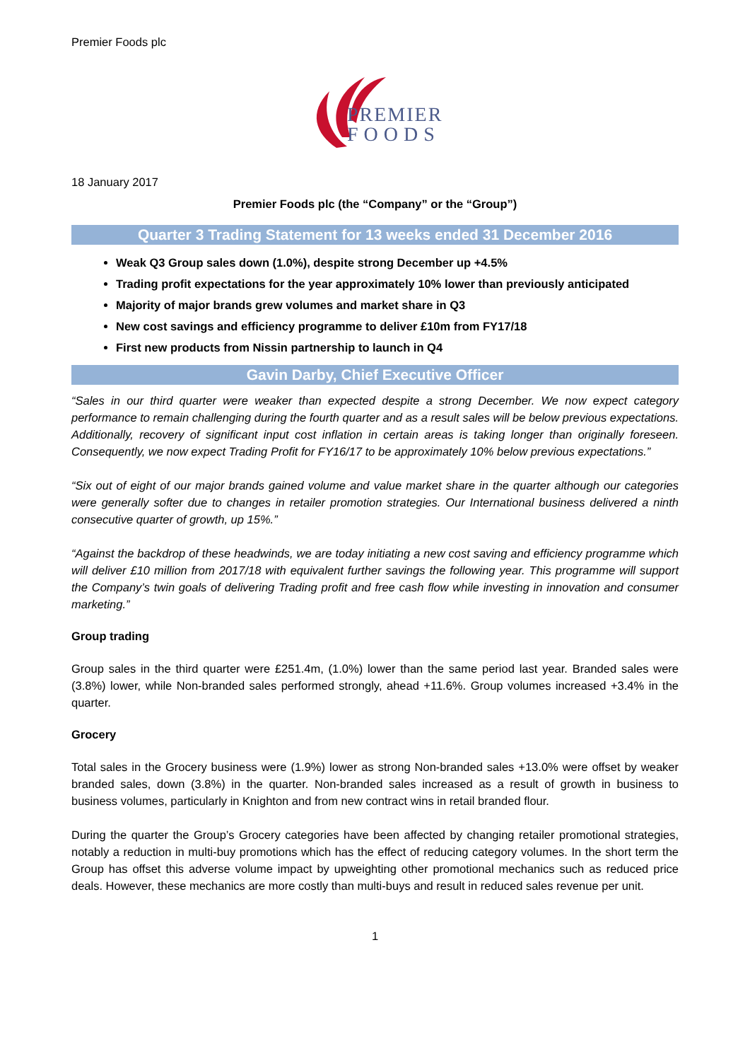Premier Foods plc
PREMIER
FOODS
18 January 2017
Premier Foods plc (the “Company” or the “Group”)
Quarter 3 Trading Statement for 13 weeks ended 31 December 2016
Weak Q3 Group sales down (1.0%), despite strong December up +4.5%
Trading profit expectations for the year approximately 10% lower than previously anticipated
Majority of major brands grew volumes and market share in Q3
New cost savings and efficiency programme to deliver £10m from FY17/18
First new products from Nissin partnership to launch in Q4
Gavin Darby, Chief Executive Officer
“Sales in our third quarter were weaker than expected despite a strong December. We now expect category performance to remain challenging during the fourth quarter and as a result sales will be below previous expectations. Additionally, recovery of significant input cost inflation in certain areas is taking longer than originally foreseen. Consequently, we now expect Trading Profit for FY16/17 to be approximately 10% below previous expectations.”
“Six out of eight of our major brands gained volume and value market share in the quarter although our categories were generally softer due to changes in retailer promotion strategies. Our International business delivered a ninth consecutive quarter of growth, up 15%.”
“Against the backdrop of these headwinds, we are today initiating a new cost saving and efficiency programme which will deliver £10 million from 2017/18 with equivalent further savings the following year. This programme will support the Company’s twin goals of delivering Trading profit and free cash flow while investing in innovation and consumer marketing.”
Group trading
Group sales in the third quarter were £251.4m, (1.0%) lower than the same period last year. Branded sales were (3.8%) lower, while Non-branded sales performed strongly, ahead +11.6%. Group volumes increased +3.4% in the quarter.
Grocery
Total sales in the Grocery business were (1.9%) lower as strong Non-branded sales +13.0% were offset by weaker branded sales, down (3.8%) in the quarter. Non-branded sales increased as a result of growth in business to business volumes, particularly in Knighton and from new contract wins in retail branded flour.
During the quarter the Group’s Grocery categories have been affected by changing retailer promotional strategies, notably a reduction in multi-buy promotions which has the effect of reducing category volumes. In the short term the Group has offset this adverse volume impact by upweighting other promotional mechanics such as reduced price deals. However, these mechanics are more costly than multi-buys and result in reduced sales revenue per unit.
1